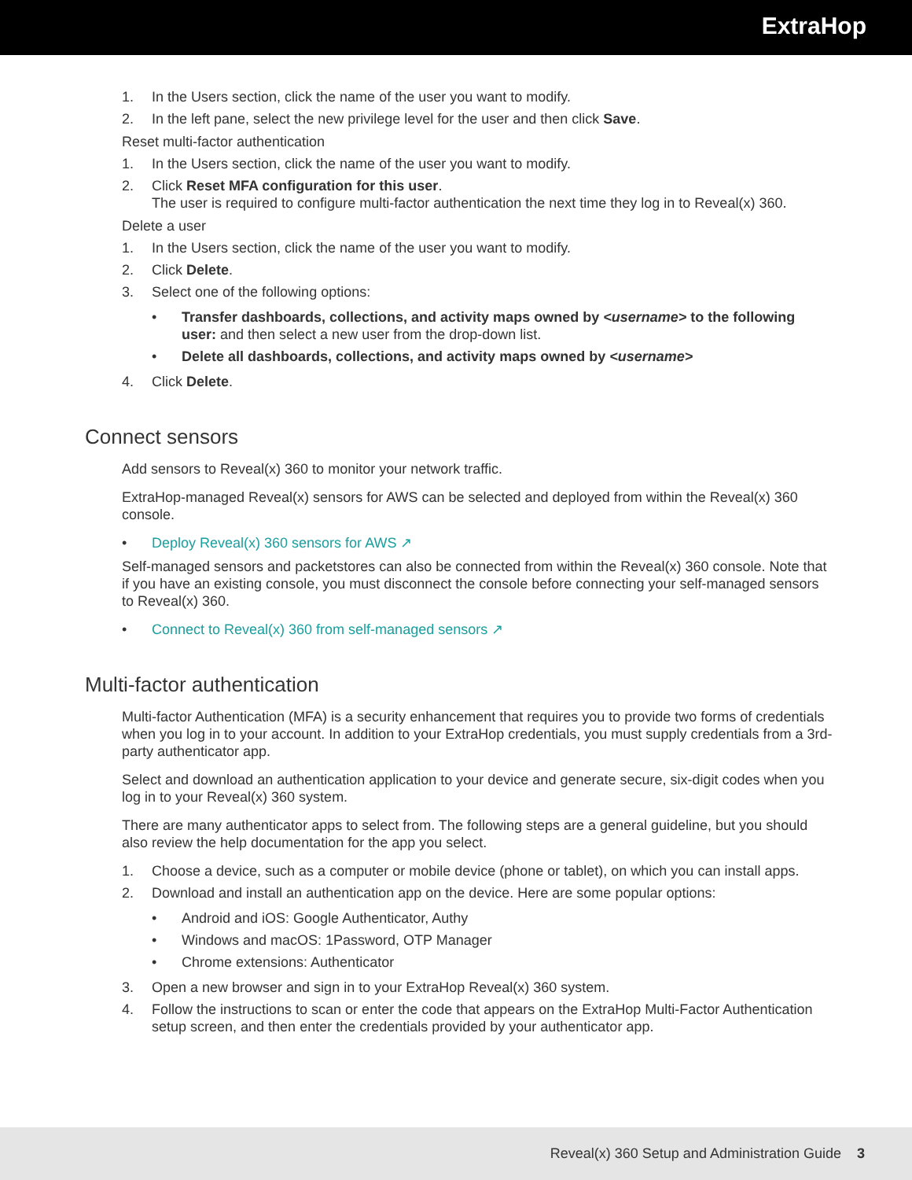ExtraHop
1. In the Users section, click the name of the user you want to modify.
2. In the left pane, select the new privilege level for the user and then click Save.
Reset multi-factor authentication
1. In the Users section, click the name of the user you want to modify.
2. Click Reset MFA configuration for this user.
The user is required to configure multi-factor authentication the next time they log in to Reveal(x) 360.
Delete a user
1. In the Users section, click the name of the user you want to modify.
2. Click Delete.
3. Select one of the following options:
• Transfer dashboards, collections, and activity maps owned by <username> to the following user: and then select a new user from the drop-down list.
• Delete all dashboards, collections, and activity maps owned by <username>
4. Click Delete.
Connect sensors
Add sensors to Reveal(x) 360 to monitor your network traffic.
ExtraHop-managed Reveal(x) sensors for AWS can be selected and deployed from within the Reveal(x) 360 console.
• Deploy Reveal(x) 360 sensors for AWS ↗
Self-managed sensors and packetstores can also be connected from within the Reveal(x) 360 console. Note that if you have an existing console, you must disconnect the console before connecting your self-managed sensors to Reveal(x) 360.
• Connect to Reveal(x) 360 from self-managed sensors ↗
Multi-factor authentication
Multi-factor Authentication (MFA) is a security enhancement that requires you to provide two forms of credentials when you log in to your account. In addition to your ExtraHop credentials, you must supply credentials from a 3rd-party authenticator app.
Select and download an authentication application to your device and generate secure, six-digit codes when you log in to your Reveal(x) 360 system.
There are many authenticator apps to select from. The following steps are a general guideline, but you should also review the help documentation for the app you select.
1. Choose a device, such as a computer or mobile device (phone or tablet), on which you can install apps.
2. Download and install an authentication app on the device. Here are some popular options:
• Android and iOS: Google Authenticator, Authy
• Windows and macOS: 1Password, OTP Manager
• Chrome extensions: Authenticator
3. Open a new browser and sign in to your ExtraHop Reveal(x) 360 system.
4. Follow the instructions to scan or enter the code that appears on the ExtraHop Multi-Factor Authentication setup screen, and then enter the credentials provided by your authenticator app.
Reveal(x) 360 Setup and Administration Guide 3